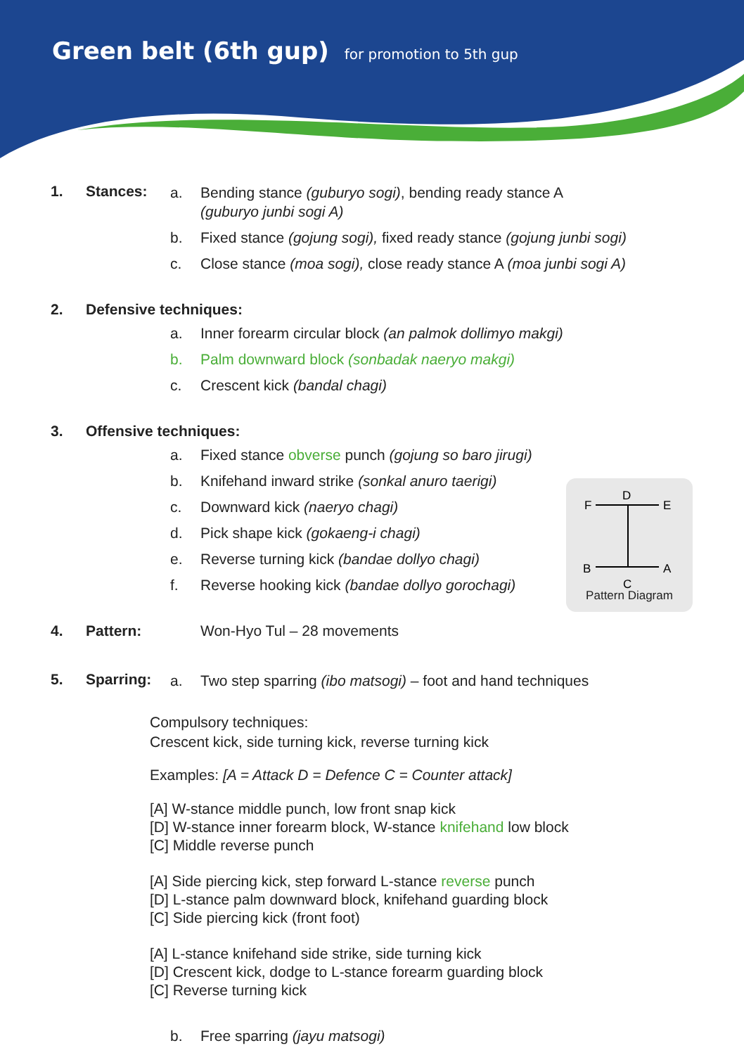Green belt (6th gup) for promotion to 5th gup
1. Stances:
a. Bending stance (guburyo sogi), bending ready stance A
(guburyo junbi sogi A)
b. Fixed stance (gojung sogi), fixed ready stance (gojung junbi sogi)
c. Close stance (moa sogi), close ready stance A (moa junbi sogi A)
2. Defensive techniques:
a. Inner forearm circular block (an palmok dollimyo makgi)
b. Palm downward block (sonbadak naeryo makgi)
c. Crescent kick (bandal chagi)
3. Offensive techniques:
a. Fixed stance obverse punch (gojung so baro jirugi)
b. Knifehand inward strike (sonkal anuro taerigi)
c. Downward kick (naeryo chagi)
d. Pick shape kick (gokaeng-i chagi)
e. Reverse turning kick (bandae dollyo chagi)
f. Reverse hooking kick (bandae dollyo gorochagi)
4. Pattern: Won-Hyo Tul – 28 movements
F
D
E
B
A
C
Pattern Diagram
5. Sparring:
a. Two step sparring (ibo matsogi) – foot and hand techniques
Compulsory techniques:
Crescent kick, side turning kick, reverse turning kick
Examples: [A = Attack D = Defence C = Counter attack]
[A] W-stance middle punch, low front snap kick
[D] W-stance inner forearm block, W-stance knifehand low block
[C] Middle reverse punch
[A] Side piercing kick, step forward L-stance reverse punch
[D] L-stance palm downward block, knifehand guarding block
[C] Side piercing kick (front foot)
[A] L-stance knifehand side strike, side turning kick
[D] Crescent kick, dodge to L-stance forearm guarding block
[C] Reverse turning kick
b. Free sparring (jayu matsogi)